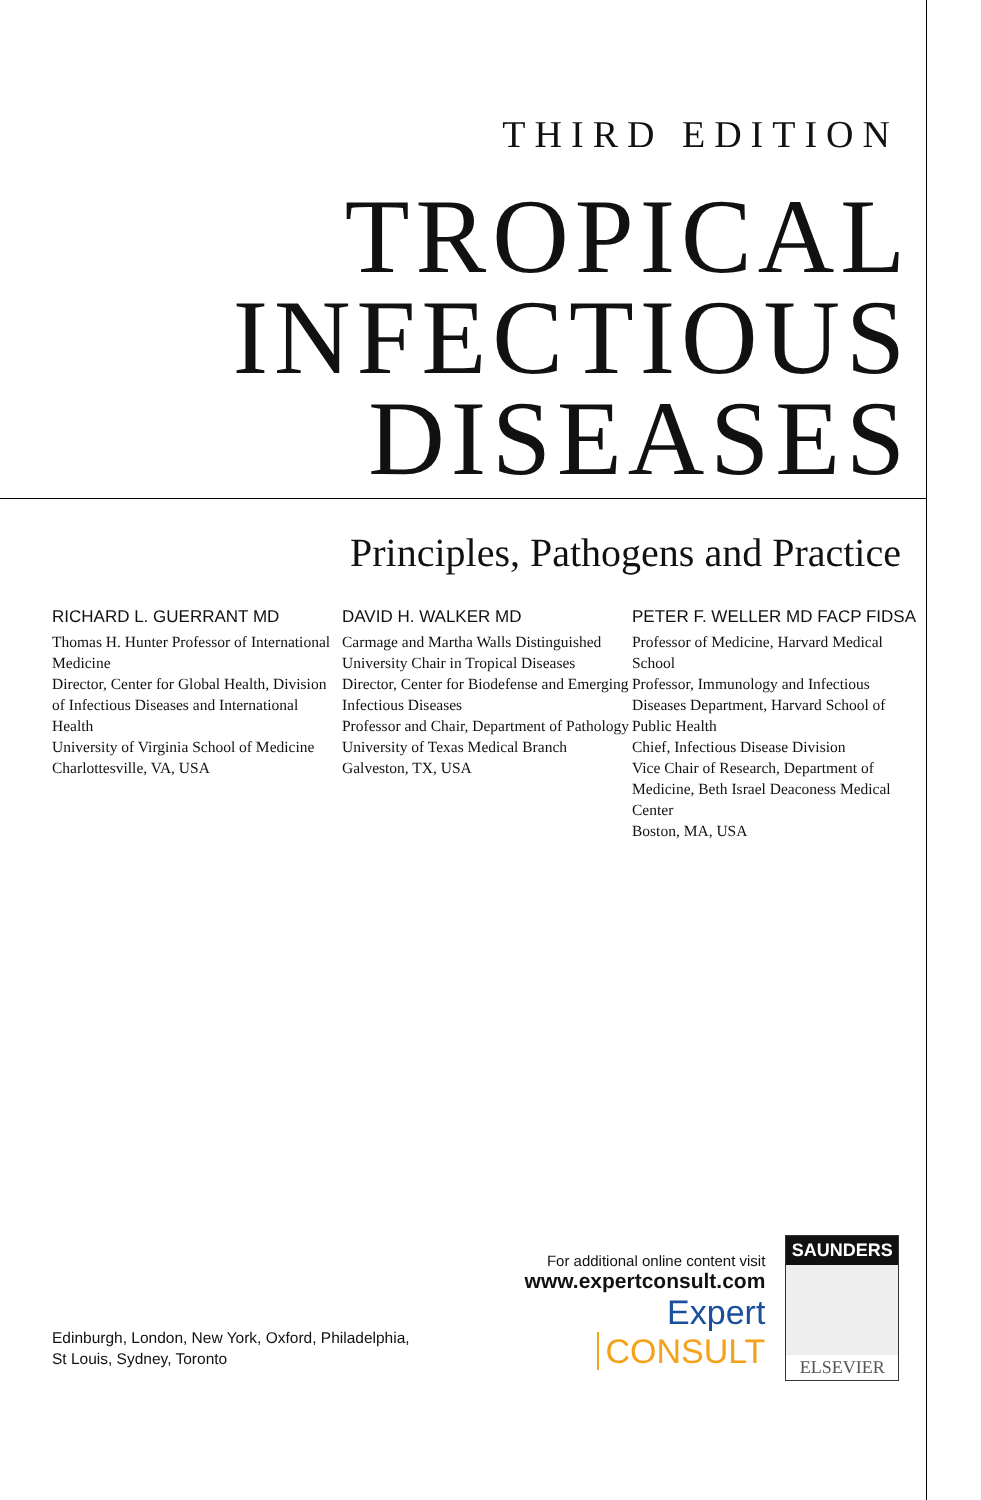THIRD EDITION
TROPICAL
INFECTIOUS
DISEASES
Principles, Pathogens and Practice
RICHARD L. GUERRANT MD
Thomas H. Hunter Professor of International Medicine
Director, Center for Global Health, Division of Infectious Diseases and International Health
University of Virginia School of Medicine
Charlottesville, VA, USA
DAVID H. WALKER MD
Carmage and Martha Walls Distinguished University Chair in Tropical Diseases
Director, Center for Biodefense and Emerging Infectious Diseases
Professor and Chair, Department of Pathology
University of Texas Medical Branch
Galveston, TX, USA
PETER F. WELLER MD FACP FIDSA
Professor of Medicine, Harvard Medical School
Professor, Immunology and Infectious Diseases Department, Harvard School of Public Health
Chief, Infectious Disease Division
Vice Chair of Research, Department of Medicine, Beth Israel Deaconess Medical Center
Boston, MA, USA
Edinburgh, London, New York, Oxford, Philadelphia,
St Louis, Sydney, Toronto
For additional online content visit
www.expertconsult.com
Expert CONSULT
SAUNDERS
ELSEVIER